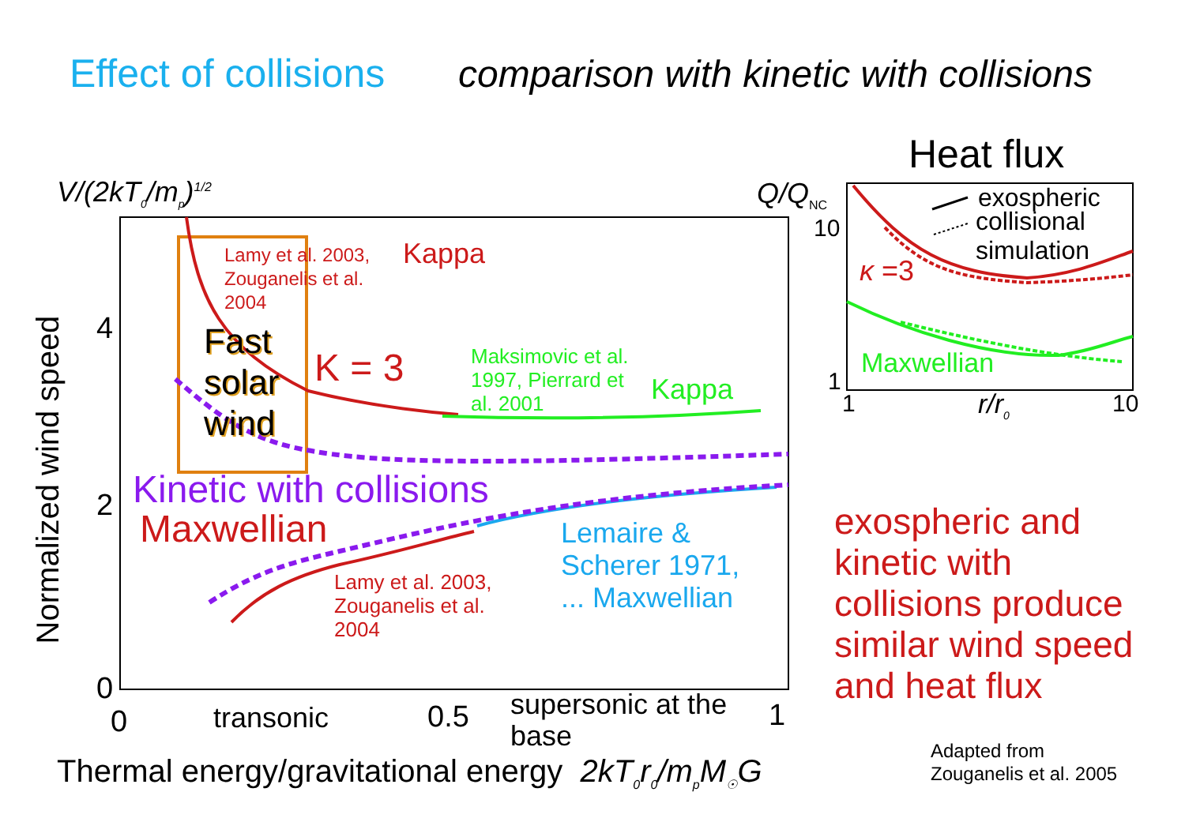Effect of collisions comparison with kinetic with collisions
Heat flux
V/(2kT<sub>0</sub>/m<sub>p</sub>)<sup>1/2</sup> Q/Q<sub>NC</sub> exospheric
collisional
simulation
10
κ =3
Maxwellian
1
1 r/r<sub>0</sub> 10
Normalized wind speed
4
2
0
Lamy et al. 2003,
Zouganelis et al.
2004
Kappa
Fast
solar
wind
K = 3
Maksimovic et al.
1997, Pierrard et
al. 2001
Kappa
Kinetic with collisions
Maxwellian
Lemaire &
Scherer 1971,
... Maxwellian
Lamy et al. 2003,
Zouganelis et al.
2004
exospheric and
kinetic with
collisions produce
similar wind speed
and heat flux
0 transonic 0.5
supersonic at the
base
1
Thermal energy/gravitational energy 2kT<sub>0</sub>r<sub>0</sub>/m<sub>p</sub>M<sub>☉</sub>G
Adapted from
Zouganelis et al. 2005